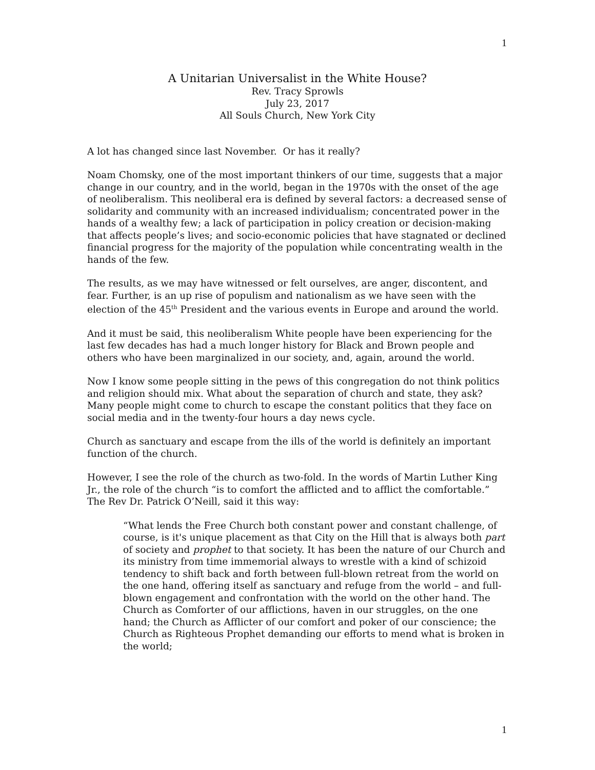1
A Unitarian Universalist in the White House?
Rev. Tracy Sprowls
July 23, 2017
All Souls Church, New York City
A lot has changed since last November. Or has it really?
Noam Chomsky, one of the most important thinkers of our time, suggests that a major change in our country, and in the world, began in the 1970s with the onset of the age of neoliberalism. This neoliberal era is defined by several factors: a decreased sense of solidarity and community with an increased individualism; concentrated power in the hands of a wealthy few; a lack of participation in policy creation or decision-making that affects people’s lives; and socio-economic policies that have stagnated or declined financial progress for the majority of the population while concentrating wealth in the hands of the few.
The results, as we may have witnessed or felt ourselves, are anger, discontent, and fear. Further, is an up rise of populism and nationalism as we have seen with the election of the 45<sup>th</sup> President and the various events in Europe and around the world.
And it must be said, this neoliberalism White people have been experiencing for the last few decades has had a much longer history for Black and Brown people and others who have been marginalized in our society, and, again, around the world.
Now I know some people sitting in the pews of this congregation do not think politics and religion should mix. What about the separation of church and state, they ask? Many people might come to church to escape the constant politics that they face on social media and in the twenty-four hours a day news cycle.
Church as sanctuary and escape from the ills of the world is definitely an important function of the church.
However, I see the role of the church as two-fold. In the words of Martin Luther King Jr., the role of the church “is to comfort the afflicted and to afflict the comfortable.” The Rev Dr. Patrick O’Neill, said it this way:
“What lends the Free Church both constant power and constant challenge, of course, is it's unique placement as that City on the Hill that is always both part of society and prophet to that society. It has been the nature of our Church and its ministry from time immemorial always to wrestle with a kind of schizoid tendency to shift back and forth between full-blown retreat from the world on the one hand, offering itself as sanctuary and refuge from the world – and full-blown engagement and confrontation with the world on the other hand. The Church as Comforter of our afflictions, haven in our struggles, on the one hand; the Church as Afflicter of our comfort and poker of our conscience; the Church as Righteous Prophet demanding our efforts to mend what is broken in the world;
1